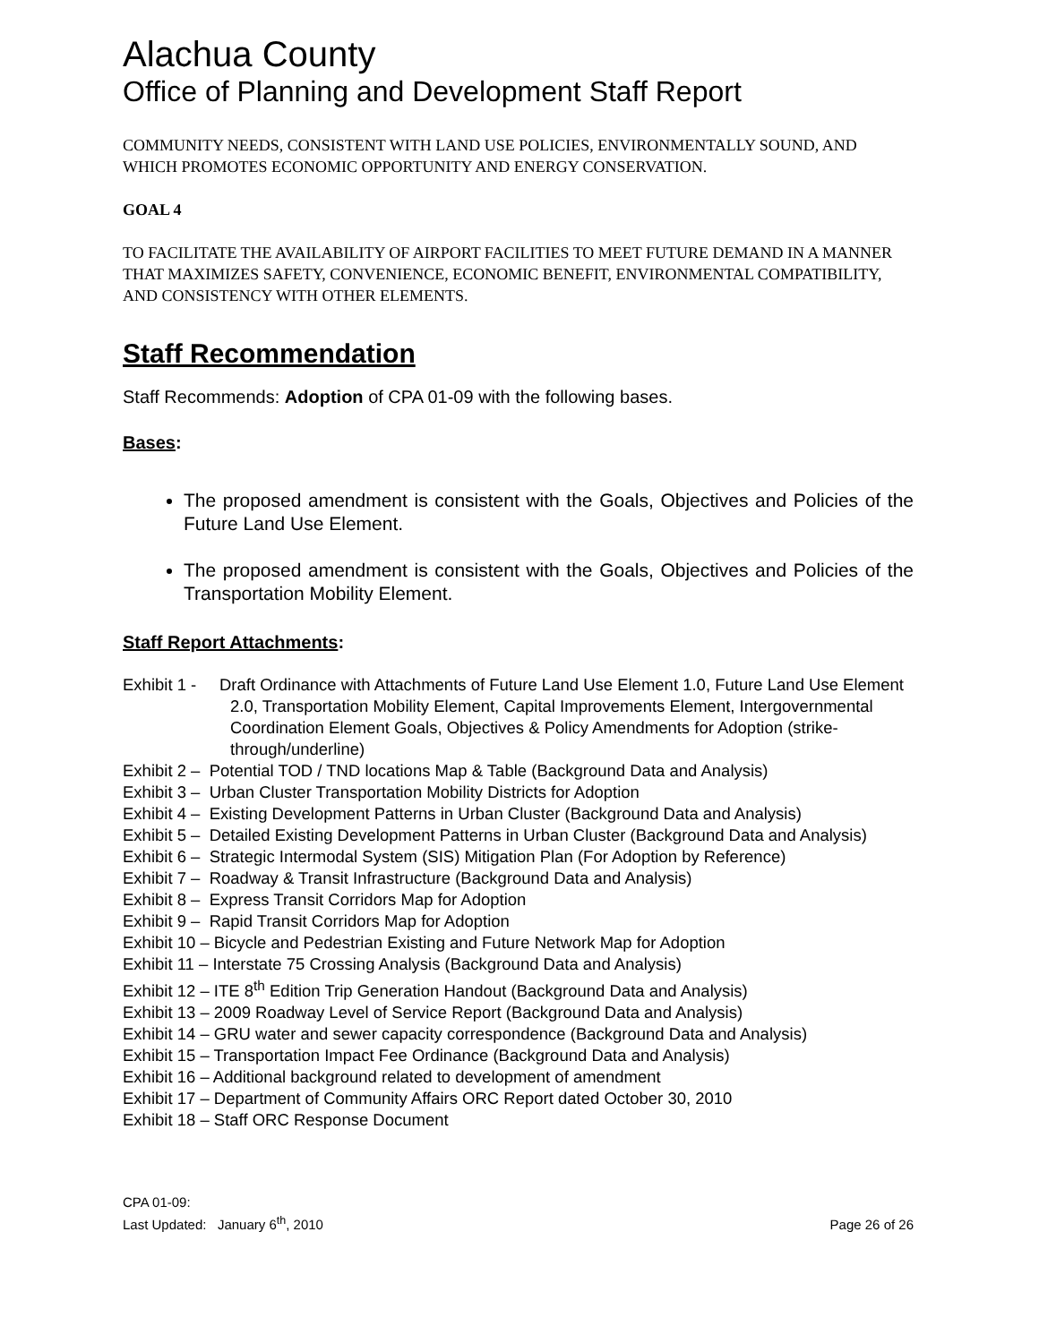Alachua County
Office of Planning and Development Staff Report
COMMUNITY NEEDS, CONSISTENT WITH LAND USE POLICIES, ENVIRONMENTALLY SOUND, AND WHICH PROMOTES ECONOMIC OPPORTUNITY AND ENERGY CONSERVATION.
GOAL 4
TO FACILITATE THE AVAILABILITY OF AIRPORT FACILITIES TO MEET FUTURE DEMAND IN A MANNER THAT MAXIMIZES SAFETY, CONVENIENCE, ECONOMIC BENEFIT, ENVIRONMENTAL COMPATIBILITY, AND CONSISTENCY WITH OTHER ELEMENTS.
Staff Recommendation
Staff Recommends: Adoption of CPA 01-09 with the following bases.
Bases:
The proposed amendment is consistent with the Goals, Objectives and Policies of the Future Land Use Element.
The proposed amendment is consistent with the Goals, Objectives and Policies of the Transportation Mobility Element.
Staff Report Attachments:
Exhibit 1 - Draft Ordinance with Attachments of Future Land Use Element 1.0, Future Land Use Element 2.0, Transportation Mobility Element, Capital Improvements Element, Intergovernmental Coordination Element Goals, Objectives & Policy Amendments for Adoption (strike-through/underline)
Exhibit 2 – Potential TOD / TND locations Map & Table (Background Data and Analysis)
Exhibit 3 – Urban Cluster Transportation Mobility Districts for Adoption
Exhibit 4 – Existing Development Patterns in Urban Cluster (Background Data and Analysis)
Exhibit 5 – Detailed Existing Development Patterns in Urban Cluster (Background Data and Analysis)
Exhibit 6 – Strategic Intermodal System (SIS) Mitigation Plan (For Adoption by Reference)
Exhibit 7 – Roadway & Transit Infrastructure (Background Data and Analysis)
Exhibit 8 – Express Transit Corridors Map for Adoption
Exhibit 9 – Rapid Transit Corridors Map for Adoption
Exhibit 10 – Bicycle and Pedestrian Existing and Future Network Map for Adoption
Exhibit 11 – Interstate 75 Crossing Analysis (Background Data and Analysis)
Exhibit 12 – ITE 8<sup>th</sup> Edition Trip Generation Handout (Background Data and Analysis)
Exhibit 13 – 2009 Roadway Level of Service Report (Background Data and Analysis)
Exhibit 14 – GRU water and sewer capacity correspondence (Background Data and Analysis)
Exhibit 15 – Transportation Impact Fee Ordinance (Background Data and Analysis)
Exhibit 16 – Additional background related to development of amendment
Exhibit 17 – Department of Community Affairs ORC Report dated October 30, 2010
Exhibit 18 – Staff ORC Response Document
CPA 01-09:
Last Updated: January 6<sup>th</sup>, 2010
Page 26 of 26